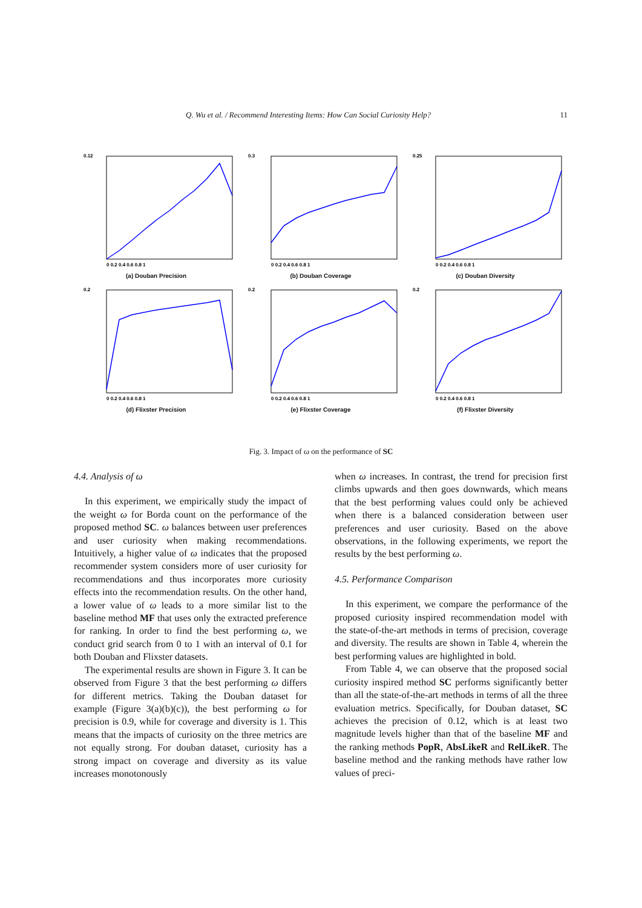Q. Wu et al. / Recommend Interesting Items: How Can Social Curiosity Help? 11
0.12
0 0.2 0.4 0.6 0.8 1
(a) Douban Precision
0.3
0 0.2 0.4 0.6 0.8 1
(b) Douban Coverage
0.25
0 0.2 0.4 0.6 0.8 1
(c) Douban Diversity
0.2
0 0.2 0.4 0.6 0.8 1
(d) Flixster Precision
0.2
0 0.2 0.4 0.6 0.8 1
(e) Flixster Coverage
0.2
0 0.2 0.4 0.6 0.8 1
(f) Flixster Diversity
Fig. 3. Impact of ω on the performance of SC
4.4. Analysis of ω
In this experiment, we empirically study the impact of the weight ω for Borda count on the performance of the proposed method SC. ω balances between user preferences and user curiosity when making recommendations. Intuitively, a higher value of ω indicates that the proposed recommender system considers more of user curiosity for recommendations and thus incorporates more curiosity effects into the recommendation results. On the other hand, a lower value of ω leads to a more similar list to the baseline method MF that uses only the extracted preference for ranking. In order to find the best performing ω, we conduct grid search from 0 to 1 with an interval of 0.1 for both Douban and Flixster datasets.
The experimental results are shown in Figure 3. It can be observed from Figure 3 that the best performing ω differs for different metrics. Taking the Douban dataset for example (Figure 3(a)(b)(c)), the best performing ω for precision is 0.9, while for coverage and diversity is 1. This means that the impacts of curiosity on the three metrics are not equally strong. For douban dataset, curiosity has a strong impact on coverage and diversity as its value increases monotonously
when ω increases. In contrast, the trend for precision first climbs upwards and then goes downwards, which means that the best performing values could only be achieved when there is a balanced consideration between user preferences and user curiosity. Based on the above observations, in the following experiments, we report the results by the best performing ω.
4.5. Performance Comparison
In this experiment, we compare the performance of the proposed curiosity inspired recommendation model with the state-of-the-art methods in terms of precision, coverage and diversity. The results are shown in Table 4, wherein the best performing values are highlighted in bold.
From Table 4, we can observe that the proposed social curiosity inspired method SC performs significantly better than all the state-of-the-art methods in terms of all the three evaluation metrics. Specifically, for Douban dataset, SC achieves the precision of 0.12, which is at least two magnitude levels higher than that of the baseline MF and the ranking methods PopR, AbsLikeR and RelLikeR. The baseline method and the ranking methods have rather low values of preci-